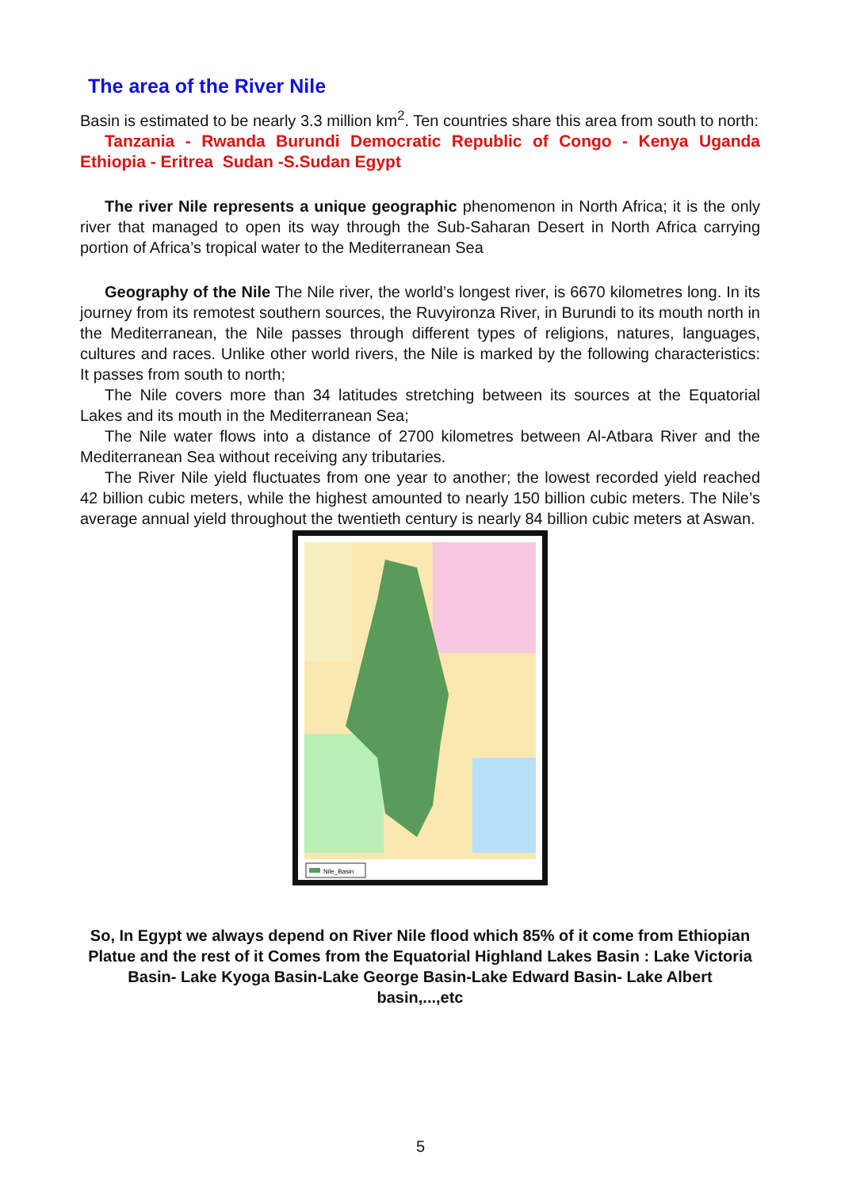The area of the River Nile
Basin is estimated to be nearly 3.3 million km<sup>2</sup>. Ten countries share this area from south to north:
Tanzania - Rwanda Burundi Democratic Republic of Congo - Kenya Uganda Ethiopia - Eritrea Sudan -S.Sudan Egypt
The river Nile represents a unique geographic phenomenon in North Africa; it is the only river that managed to open its way through the Sub-Saharan Desert in North Africa carrying portion of Africa’s tropical water to the Mediterranean Sea
Geography of the Nile The Nile river, the world’s longest river, is 6670 kilometres long. In its journey from its remotest southern sources, the Ruvyironza River, in Burundi to its mouth north in the Mediterranean, the Nile passes through different types of religions, natures, languages, cultures and races. Unlike other world rivers, the Nile is marked by the following characteristics: It passes from south to north;
The Nile covers more than 34 latitudes stretching between its sources at the Equatorial Lakes and its mouth in the Mediterranean Sea;
The Nile water flows into a distance of 2700 kilometres between Al-Atbara River and the Mediterranean Sea without receiving any tributaries.
The River Nile yield fluctuates from one year to another; the lowest recorded yield reached 42 billion cubic meters, while the highest amounted to nearly 150 billion cubic meters. The Nile’s average annual yield throughout the twentieth century is nearly 84 billion cubic meters at Aswan.
Nile_Basin
So, In Egypt we always depend on River Nile flood which 85% of it come from Ethiopian Platue and the rest of it Comes from the Equatorial Highland Lakes Basin : Lake Victoria Basin- Lake Kyoga Basin-Lake George Basin-Lake Edward Basin- Lake Albert basin,...,etc
5